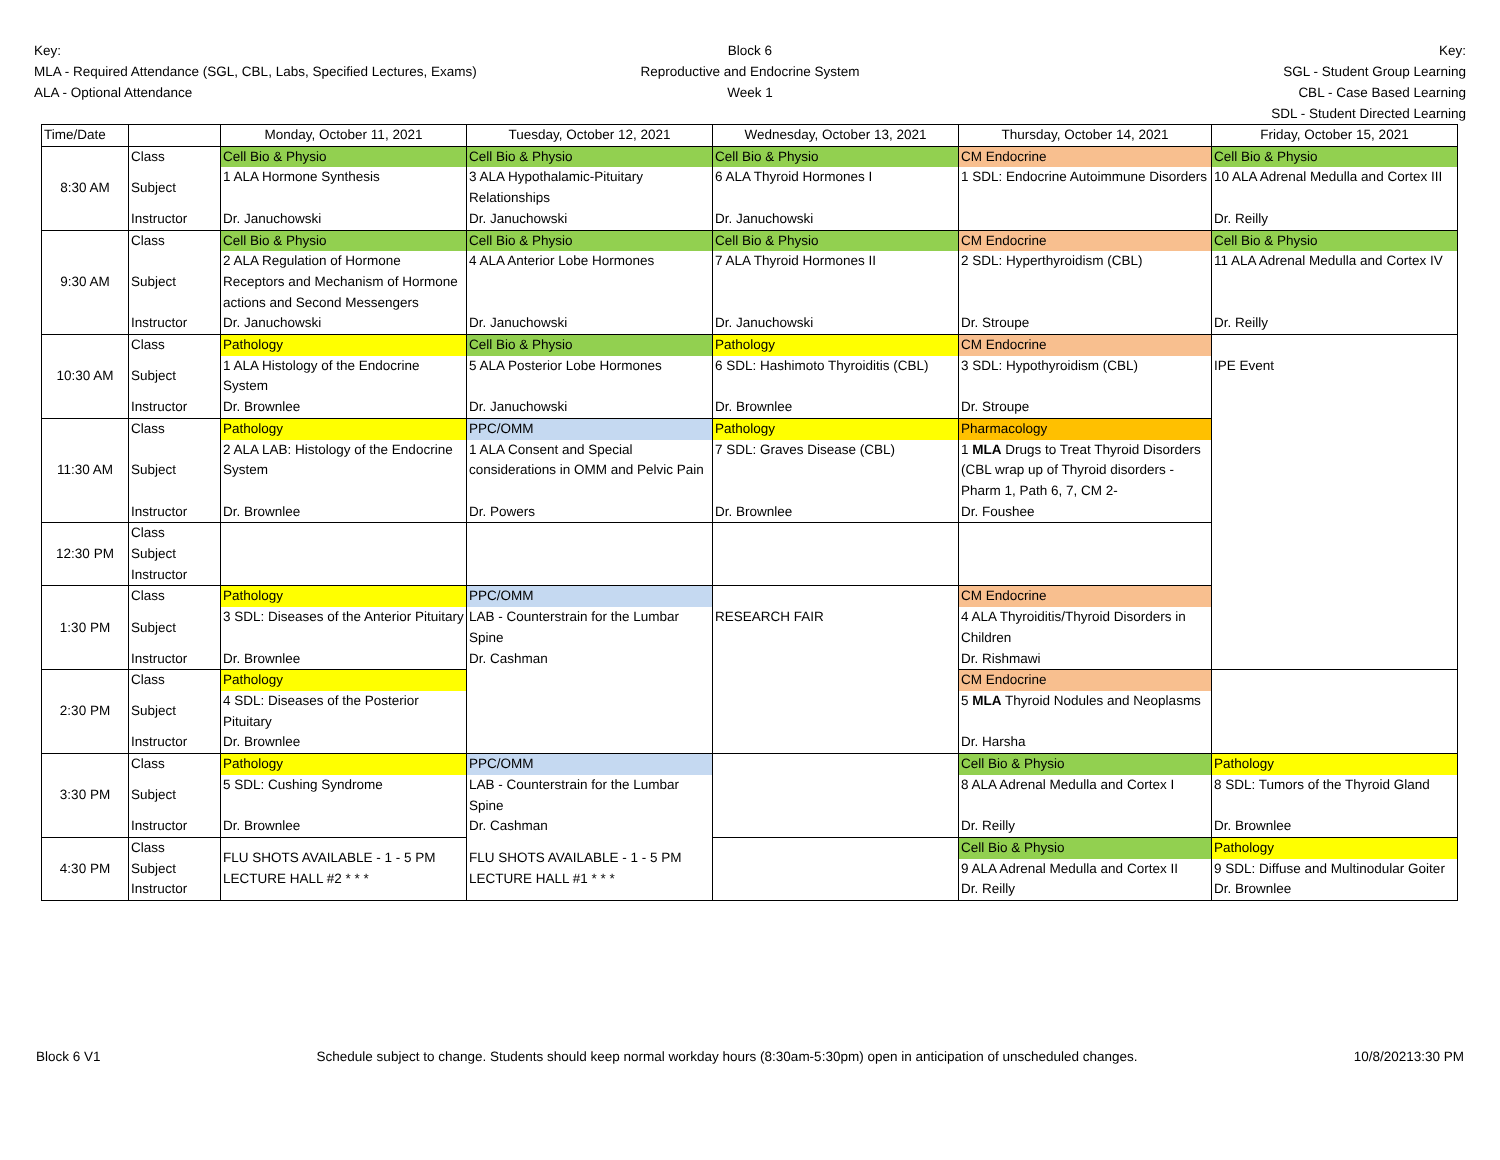Key:
MLA - Required Attendance (SGL, CBL, Labs, Specified Lectures, Exams)
ALA - Optional Attendance
Block 6
Reproductive and Endocrine System
Week 1
Key:
SGL - Student Group Learning
CBL - Case Based Learning
SDL - Student Directed Learning
| Time/Date | | Monday, October 11, 2021 | Tuesday, October 12, 2021 | Wednesday, October 13, 2021 | Thursday, October 14, 2021 | Friday, October 15, 2021 |
| --- | --- | --- | --- | --- | --- | --- |
| 8:30 AM | Class | Cell Bio & Physio | Cell Bio & Physio | Cell Bio & Physio | CM Endocrine | Cell Bio & Physio |
| | Subject | 1 ALA Hormone Synthesis | 3 ALA Hypothalamic-Pituitary Relationships | 6 ALA Thyroid Hormones I | 1 SDL: Endocrine Autoimmune Disorders | 10 ALA Adrenal Medulla and Cortex III |
| | Instructor | Dr. Januchowski | Dr. Januchowski | Dr. Januchowski | | Dr. Reilly |
| 9:30 AM | Class | Cell Bio & Physio | Cell Bio & Physio | Cell Bio & Physio | CM Endocrine | Cell Bio & Physio |
| | Subject | 2 ALA Regulation of Hormone Receptors and Mechanism of Hormone actions and Second Messengers | 4 ALA Anterior Lobe Hormones | 7 ALA Thyroid Hormones II | 2 SDL: Hyperthyroidism (CBL) | 11 ALA Adrenal Medulla and Cortex IV |
| | Instructor | Dr. Januchowski | Dr. Januchowski | Dr. Januchowski | Dr. Stroupe | Dr. Reilly |
| 10:30 AM | Class | Pathology | Cell Bio & Physio | Pathology | CM Endocrine | IPE Event |
| | Subject | 1 ALA Histology of the Endocrine System | 5 ALA Posterior Lobe Hormones | 6 SDL: Hashimoto Thyroiditis (CBL) | 3 SDL: Hypothyroidism (CBL) | |
| | Instructor | Dr. Brownlee | Dr. Januchowski | Dr. Brownlee | Dr. Stroupe | |
| 11:30 AM | Class | Pathology | PPC/OMM | Pathology | Pharmacology | |
| | Subject | 2 ALA LAB: Histology of the Endocrine System | 1 ALA Consent and Special considerations in OMM and Pelvic Pain | 7 SDL: Graves Disease (CBL) | 1 MLA Drugs to Treat Thyroid Disorders (CBL wrap up of Thyroid disorders - Pharm 1, Path 6, 7, CM 2- | |
| | Instructor | Dr. Brownlee | Dr. Powers | Dr. Brownlee | Dr. Foushee | |
| 12:30 PM | Class | | | | | |
| | Subject | | | | | |
| | Instructor | | | | | |
| 1:30 PM | Class | Pathology | PPC/OMM | RESEARCH FAIR | CM Endocrine | |
| | Subject | 3 SDL: Diseases of the Anterior Pituitary | LAB - Counterstrain for the Lumbar Spine Dr. Cashman | | 4 ALA Thyroiditis/Thyroid Disorders in Children | |
| | Instructor | Dr. Brownlee | | | Dr. Rishmawi | |
| 2:30 PM | Class | Pathology | | | CM Endocrine | |
| | Subject | 4 SDL: Diseases of the Posterior Pituitary | | | 5 MLA Thyroid Nodules and Neoplasms | |
| | Instructor | Dr. Brownlee | | | Dr. Harsha | |
| 3:30 PM | Class | Pathology | PPC/OMM | | Cell Bio & Physio | Pathology |
| | Subject | 5 SDL: Cushing Syndrome | LAB - Counterstrain for the Lumbar Spine | | 8 ALA Adrenal Medulla and Cortex I | 8 SDL: Tumors of the Thyroid Gland |
| | Instructor | Dr. Brownlee | Dr. Cashman | | Dr. Reilly | Dr. Brownlee |
| 4:30 PM | Class | FLU SHOTS AVAILABLE - 1 - 5 PM LECTURE HALL #2 * * * | FLU SHOTS AVAILABLE - 1 - 5 PM LECTURE HALL #1 * * * | | Cell Bio & Physio | Pathology |
| | Subject | | | | 9 ALA Adrenal Medulla and Cortex II | 9 SDL: Diffuse and Multinodular Goiter |
| | Instructor | | | | Dr. Reilly | Dr. Brownlee |
Block 6 V1 Schedule subject to change. Students should keep normal workday hours (8:30am-5:30pm) open in anticipation of unscheduled changes. 10/8/20213:30 PM